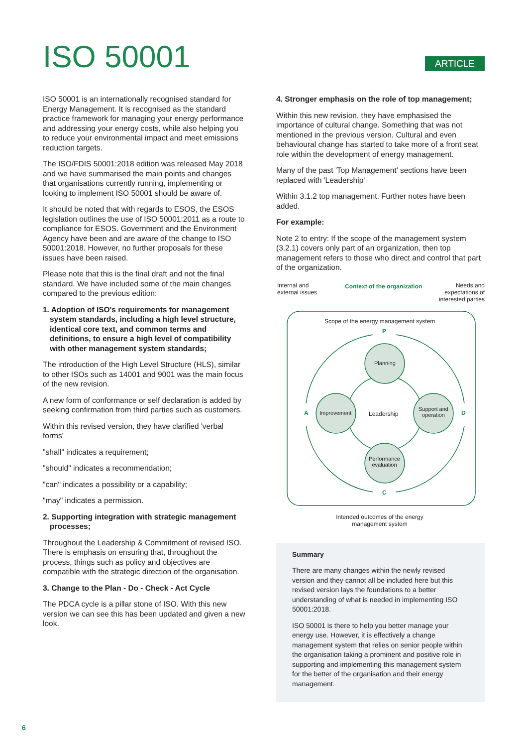ISO 50001
ARTICLE
ISO 50001 is an internationally recognised standard for Energy Management. It is recognised as the standard practice framework for managing your energy performance and addressing your energy costs, while also helping you to reduce your environmental impact and meet emissions reduction targets.
The ISO/FDIS 50001:2018 edition was released May 2018 and we have summarised the main points and changes that organisations currently running, implementing or looking to implement ISO 50001 should be aware of.
It should be noted that with regards to ESOS, the ESOS legislation outlines the use of ISO 50001:2011 as a route to compliance for ESOS. Government and the Environment Agency have been and are aware of the change to ISO 50001:2018. However, no further proposals for these issues have been raised.
Please note that this is the final draft and not the final standard. We have included some of the main changes compared to the previous edition:
1. Adoption of ISO's requirements for management system standards, including a high level structure, identical core text, and common terms and definitions, to ensure a high level of compatibility with other management system standards;
The introduction of the High Level Structure (HLS), similar to other ISOs such as 14001 and 9001 was the main focus of the new revision.
A new form of conformance or self declaration is added by seeking confirmation from third parties such as customers.
Within this revised version, they have clarified 'verbal forms'
"shall" indicates a requirement;
"should" indicates a recommendation;
"can" indicates a possibility or a capability;
"may" indicates a permission.
2. Supporting integration with strategic management processes;
Throughout the Leadership & Commitment of revised ISO. There is emphasis on ensuring that, throughout the process, things such as policy and objectives are compatible with the strategic direction of the organisation.
3. Change to the Plan - Do - Check - Act Cycle
The PDCA cycle is a pillar stone of ISO. With this new version we can see this has been updated and given a new look.
4. Stronger emphasis on the role of top management;
Within this new revision, they have emphasised the importance of cultural change. Something that was not mentioned in the previous version. Cultural and even behavioural change has started to take more of a front seat role within the development of energy management.
Many of the past 'Top Management' sections have been replaced with 'Leadership'
Within 3.1.2 top management. Further notes have been added.
For example:
Note 2 to entry: If the scope of the management system (3.2.1) covers only part of an organization, then top management refers to those who direct and control that part of the organization.
Internal and
external issues
Context of the organization
Needs and
expectations of
interested parties
Scope of the energy management system
P
Planning
A Improvement Leadership
Support and
operation
D
Performance
evaluation
C
Intended outcomes of the energy management system
Summary
There are many changes within the newly revised version and they cannot all be included here but this revised version lays the foundations to a better understanding of what is needed in implementing ISO 50001:2018.
ISO 50001 is there to help you better manage your energy use. However, it is effectively a change management system that relies on senior people within the organisation taking a prominent and positive role in supporting and implementing this management system for the better of the organisation and their energy management.
6